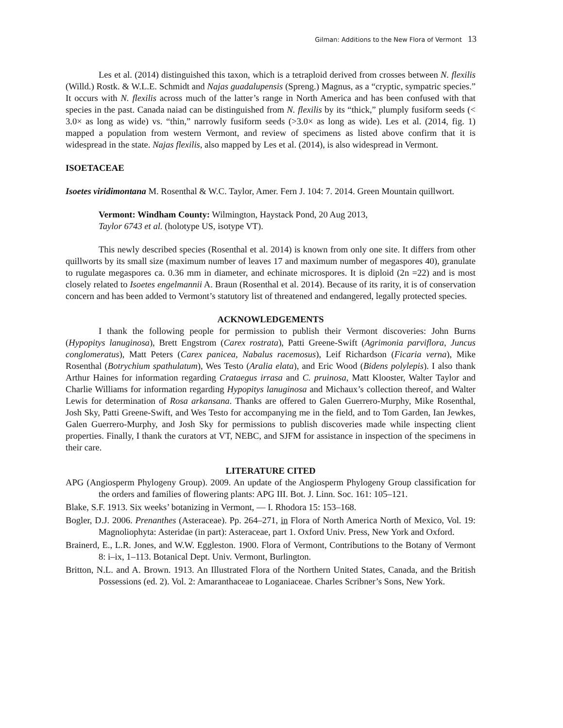Gilman: Additions to the New Flora of Vermont 13
Les et al. (2014) distinguished this taxon, which is a tetraploid derived from crosses between N. flexilis (Willd.) Rostk. & W.L.E. Schmidt and Najas guadalupensis (Spreng.) Magnus, as a “cryptic, sympatric species.” It occurs with N. flexilis across much of the latter’s range in North America and has been confused with that species in the past. Canada naiad can be distinguished from N. flexilis by its “thick,” plumply fusiform seeds (< 3.0× as long as wide) vs. “thin,” narrowly fusiform seeds (>3.0× as long as wide). Les et al. (2014, fig. 1) mapped a population from western Vermont, and review of specimens as listed above confirm that it is widespread in the state. Najas flexilis, also mapped by Les et al. (2014), is also widespread in Vermont.
ISOETACEAE
Isoetes viridimontana M. Rosenthal & W.C. Taylor, Amer. Fern J. 104: 7. 2014. Green Mountain quillwort.
Vermont: Windham County: Wilmington, Haystack Pond, 20 Aug 2013,
Taylor 6743 et al. (holotype US, isotype VT).
This newly described species (Rosenthal et al. 2014) is known from only one site. It differs from other quillworts by its small size (maximum number of leaves 17 and maximum number of megaspores 40), granulate to rugulate megaspores ca. 0.36 mm in diameter, and echinate microspores. It is diploid (2n =22) and is most closely related to Isoetes engelmannii A. Braun (Rosenthal et al. 2014). Because of its rarity, it is of conservation concern and has been added to Vermont’s statutory list of threatened and endangered, legally protected species.
ACKNOWLEDGEMENTS
I thank the following people for permission to publish their Vermont discoveries: John Burns (Hypopitys lanuginosa), Brett Engstrom (Carex rostrata), Patti Greene-Swift (Agrimonia parviflora, Juncus conglomeratus), Matt Peters (Carex panicea, Nabalus racemosus), Leif Richardson (Ficaria verna), Mike Rosenthal (Botrychium spathulatum), Wes Testo (Aralia elata), and Eric Wood (Bidens polylepis). I also thank Arthur Haines for information regarding Crataegus irrasa and C. pruinosa, Matt Klooster, Walter Taylor and Charlie Williams for information regarding Hypopitys lanuginosa and Michaux’s collection thereof, and Walter Lewis for determination of Rosa arkansana. Thanks are offered to Galen Guerrero-Murphy, Mike Rosenthal, Josh Sky, Patti Greene-Swift, and Wes Testo for accompanying me in the field, and to Tom Garden, Ian Jewkes, Galen Guerrero-Murphy, and Josh Sky for permissions to publish discoveries made while inspecting client properties. Finally, I thank the curators at VT, NEBC, and SJFM for assistance in inspection of the specimens in their care.
LITERATURE CITED
APG (Angiosperm Phylogeny Group). 2009. An update of the Angiosperm Phylogeny Group classification for the orders and families of flowering plants: APG III. Bot. J. Linn. Soc. 161: 105–121.
Blake, S.F. 1913. Six weeks’ botanizing in Vermont, — I. Rhodora 15: 153–168.
Bogler, D.J. 2006. Prenanthes (Asteraceae). Pp. 264–271, in Flora of North America North of Mexico, Vol. 19: Magnoliophyta: Asteridae (in part): Asteraceae, part 1. Oxford Univ. Press, New York and Oxford.
Brainerd, E., L.R. Jones, and W.W. Eggleston. 1900. Flora of Vermont, Contributions to the Botany of Vermont 8: i–ix, 1–113. Botanical Dept. Univ. Vermont, Burlington.
Britton, N.L. and A. Brown. 1913. An Illustrated Flora of the Northern United States, Canada, and the British Possessions (ed. 2). Vol. 2: Amaranthaceae to Loganiaceae. Charles Scribner’s Sons, New York.